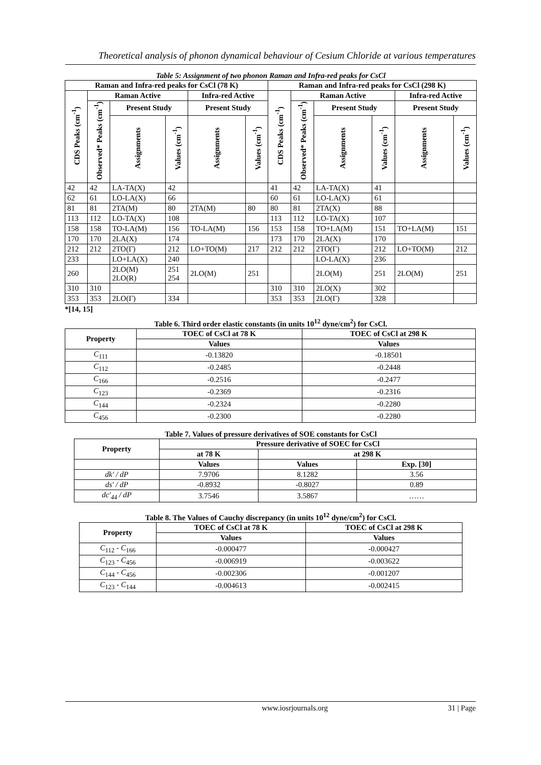Theoretical analysis of phonon dynamical behaviour of Cesium Chloride at various temperatures
Table 5: Assignment of two phonon Raman and Infra-red peaks for CsCl
| Raman and Infra-red peaks for CsCl (78 K) | | | | | | Raman and Infra-red peaks for CsCl (298 K) | | | | | |
| --- | --- | --- | --- | --- | --- | --- | --- | --- | --- | --- | --- |
| CDS Peaks (cm<sup>-1</sup>) | Raman Active | | | Infra-red Active | | CDS Peaks (cm<sup>-1</sup>) | Raman Active | | | Infra-red Active | |
| | Observed* Peaks (cm<sup>-1</sup>) | Present Study | | Present Study | | | Observed* Peaks (cm<sup>-1</sup>) | Present Study | | Present Study | |
| | | Assignments | Values (cm<sup>-1</sup>) | Assignments | Values (cm<sup>-1</sup>) | | | Assignments | Values (cm<sup>-1</sup>) | Assignments | Values (cm<sup>-1</sup>) |
| 42 | 42 | LA-TA(X) | 42 | | | 41 | 42 | LA-TA(X) | 41 | | |
| 62 | 61 | LO-LA(X) | 66 | | | 60 | 61 | LO-LA(X) | 61 | | |
| 81 | 81 | 2TA(M) | 80 | 2TA(M) | 80 | 80 | 81 | 2TA(X) | 88 | | |
| 113 | 112 | LO-TA(X) | 108 | | | 113 | 112 | LO-TA(X) | 107 | | |
| 158 | 158 | TO-LA(M) | 156 | TO-LA(M) | 156 | 153 | 158 | TO+LA(M) | 151 | TO+LA(M) | 151 |
| 170 | 170 | 2LA(X) | 174 | | | 173 | 170 | 2LA(X) | 170 | | |
| 212 | 212 | 2TO(Γ) | 212 | LO+TO(M) | 217 | 212 | 212 | 2TO(Γ) | 212 | LO+TO(M) | 212 |
| 233 | | LO+LA(X) | 240 | | | | | LO-LA(X) | 236 | | |
| 260 | | 2LO(M) 2LO(R) | 251 254 | 2LO(M) | 251 | | | 2LO(M) | 251 | 2LO(M) | 251 |
| 310 | 310 | | | | | 310 | 310 | 2LO(X) | 302 | | |
| 353 | 353 | 2LO(Γ) | 334 | | | 353 | 353 | 2LO(Γ) | 328 | | |
*[14, 15]
Table 6. Third order elastic constants (in units 10<sup>12</sup> dyne/cm<sup>2</sup>) for CsCl.
| Property | TOEC of CsCl at 78 K | TOEC of CsCl at 298 K |
| --- | --- | --- |
| | Values | Values |
| C<sub>111</sub> | -0.13820 | -0.18501 |
| C<sub>112</sub> | -0.2485 | -0.2448 |
| C<sub>166</sub> | -0.2516 | -0.2477 |
| C<sub>123</sub> | -0.2369 | -0.2316 |
| C<sub>144</sub> | -0.2324 | -0.2280 |
| C<sub>456</sub> | -0.2300 | -0.2280 |
Table 7. Values of pressure derivatives of SOE constants for CsCl
| Property | Pressure derivative of SOEC for CsCl | | |
| --- | --- | --- | --- |
| | at 78 K | at 298 K | |
| | Values | Values | Exp. [30] |
| dk′ / dP | 7.9706 | 8.1282 | 3.56 |
| ds′ / dP | -0.8932 | -0.8027 | 0.89 |
| dc′<sub>44</sub> / dP | 3.7546 | 3.5867 | …… |
Table 8. The Values of Cauchy discrepancy (in units 10<sup>12</sup> dyne/cm<sup>2</sup>) for CsCl.
| Property | TOEC of CsCl at 78 K | TOEC of CsCl at 298 K |
| --- | --- | --- |
| | Values | Values |
| C<sub>112</sub> - C<sub>166</sub> | -0.000477 | -0.000427 |
| C<sub>123</sub> - C<sub>456</sub> | -0.006919 | -0.003622 |
| C<sub>144</sub> - C<sub>456</sub> | -0.002306 | -0.001207 |
| C<sub>123</sub> - C<sub>144</sub> | -0.004613 | -0.002415 |
www.iosrjournals.org 31 | Page